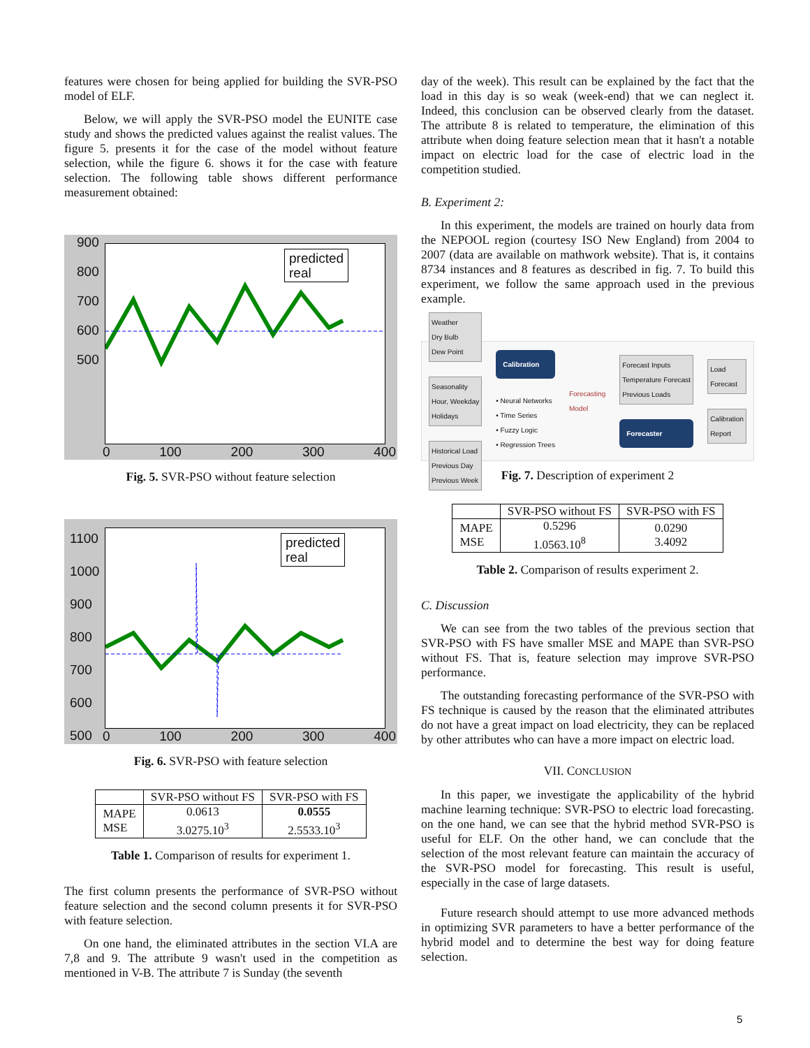features were chosen for being applied for building the SVR-PSO model of ELF.
Below, we will apply the SVR-PSO model the EUNITE case study and shows the predicted values against the realist values. The figure 5. presents it for the case of the model without feature selection, while the figure 6. shows it for the case with feature selection. The following table shows different performance measurement obtained:
predicted
real
900
800
700
600
500
0 100 200 300 400
Fig. 5. SVR-PSO without feature selection
predicted
real
1100
1000
900
800
700
600
500
0 100 200 300 400
Fig. 6. SVR-PSO with feature selection
| | SVR-PSO without FS | SVR-PSO with FS |
| --- | --- | --- |
| MAPE MSE | 0.0613 3.0275.10<sup>3</sup> | 0.0555 2.5533.10<sup>3</sup> |
Table 1. Comparison of results for experiment 1.
The first column presents the performance of SVR-PSO without feature selection and the second column presents it for SVR-PSO with feature selection.
On one hand, the eliminated attributes in the section VI.A are 7,8 and 9. The attribute 9 wasn't used in the competition as mentioned in V-B. The attribute 7 is Sunday (the seventh
day of the week). This result can be explained by the fact that the load in this day is so weak (week-end) that we can neglect it. Indeed, this conclusion can be observed clearly from the dataset. The attribute 8 is related to temperature, the elimination of this attribute when doing feature selection mean that it hasn't a notable impact on electric load for the case of electric load in the competition studied.
B. Experiment 2:
In this experiment, the models are trained on hourly data from the NEPOOL region (courtesy ISO New England) from 2004 to 2007 (data are available on mathwork website). That is, it contains 8734 instances and 8 features as described in fig. 7. To build this experiment, we follow the same approach used in the previous example.
Weather
Dry Bulb
Dew Point
Seasonality
Hour, Weekday
Holidays
Historical Load
Previous Day
Previous Week
Calibration
• Neural Networks
• Time Series
• Fuzzy Logic
• Regression Trees
Forecasting
Model
Forecast Inputs
Temperature Forecast
Previous Loads
Forecaster
Load
Forecast
Calibration
Report
Fig. 7. Description of experiment 2
| | SVR-PSO without FS | SVR-PSO with FS |
| --- | --- | --- |
| MAPE MSE | 0.5296 1.0563.10<sup>8</sup> | 0.0290 3.4092 |
Table 2. Comparison of results experiment 2.
C. Discussion
We can see from the two tables of the previous section that SVR-PSO with FS have smaller MSE and MAPE than SVR-PSO without FS. That is, feature selection may improve SVR-PSO performance.
The outstanding forecasting performance of the SVR-PSO with FS technique is caused by the reason that the eliminated attributes do not have a great impact on load electricity, they can be replaced by other attributes who can have a more impact on electric load.
VII. CONCLUSION
In this paper, we investigate the applicability of the hybrid machine learning technique: SVR-PSO to electric load forecasting. on the one hand, we can see that the hybrid method SVR-PSO is useful for ELF. On the other hand, we can conclude that the selection of the most relevant feature can maintain the accuracy of the SVR-PSO model for forecasting. This result is useful, especially in the case of large datasets.
Future research should attempt to use more advanced methods in optimizing SVR parameters to have a better performance of the hybrid model and to determine the best way for doing feature selection.
5